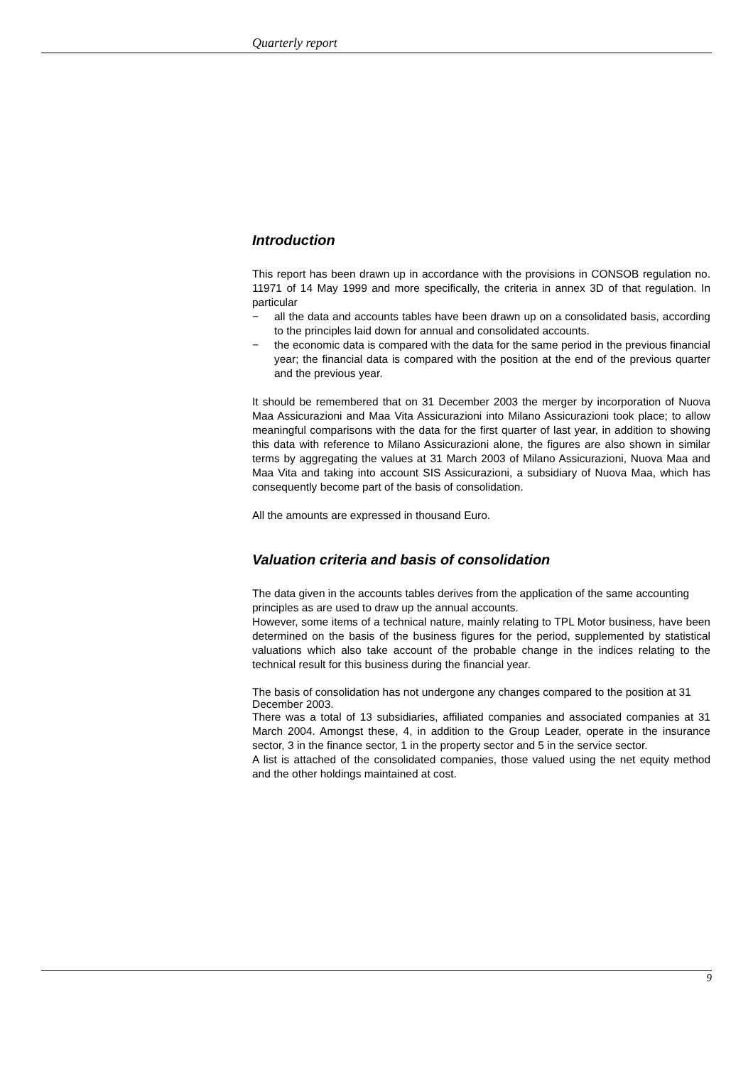Quarterly report
Introduction
This report has been drawn up in accordance with the provisions in CONSOB regulation no. 11971 of 14 May 1999 and more specifically, the criteria in annex 3D of that regulation. In particular
− all the data and accounts tables have been drawn up on a consolidated basis, according to the principles laid down for annual and consolidated accounts.
− the economic data is compared with the data for the same period in the previous financial year; the financial data is compared with the position at the end of the previous quarter and the previous year.
It should be remembered that on 31 December 2003 the merger by incorporation of Nuova Maa Assicurazioni and Maa Vita Assicurazioni into Milano Assicurazioni took place; to allow meaningful comparisons with the data for the first quarter of last year, in addition to showing this data with reference to Milano Assicurazioni alone, the figures are also shown in similar terms by aggregating the values at 31 March 2003 of Milano Assicurazioni, Nuova Maa and Maa Vita and taking into account SIS Assicurazioni, a subsidiary of Nuova Maa, which has consequently become part of the basis of consolidation.
All the amounts are expressed in thousand Euro.
Valuation criteria and basis of consolidation
The data given in the accounts tables derives from the application of the same accounting principles as are used to draw up the annual accounts.
However, some items of a technical nature, mainly relating to TPL Motor business, have been determined on the basis of the business figures for the period, supplemented by statistical valuations which also take account of the probable change in the indices relating to the technical result for this business during the financial year.
The basis of consolidation has not undergone any changes compared to the position at 31 December 2003.
There was a total of 13 subsidiaries, affiliated companies and associated companies at 31 March 2004. Amongst these, 4, in addition to the Group Leader, operate in the insurance sector, 3 in the finance sector, 1 in the property sector and 5 in the service sector.
A list is attached of the consolidated companies, those valued using the net equity method and the other holdings maintained at cost.
9